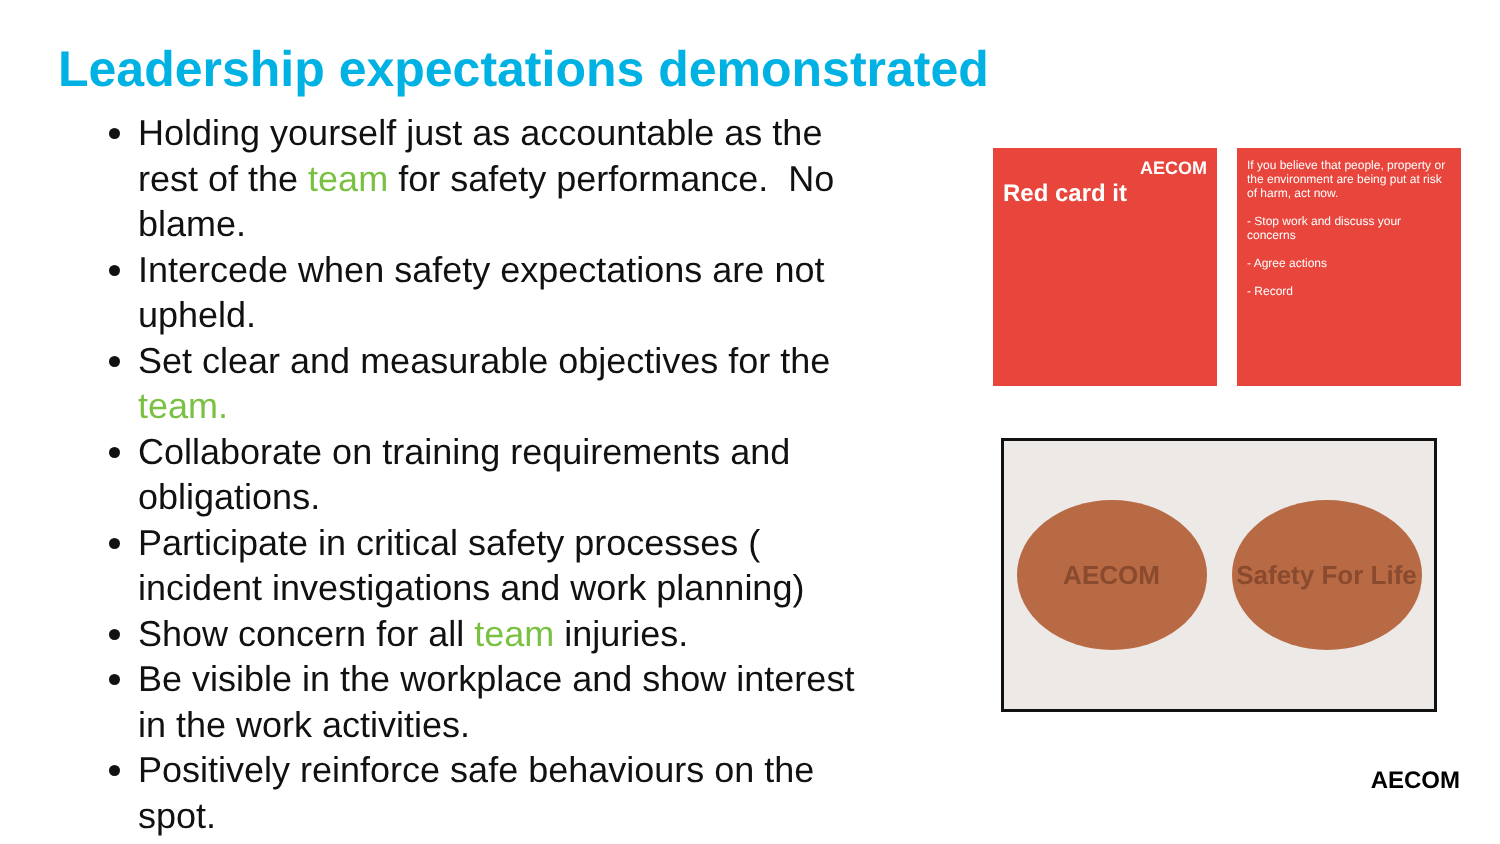Leadership expectations demonstrated
Holding yourself just as accountable as the rest of the team for safety performance. No blame.
Intercede when safety expectations are not upheld.
Set clear and measurable objectives for the team.
Collaborate on training requirements and obligations.
Participate in critical safety processes ( incident investigations and work planning)
Show concern for all team injuries.
Be visible in the workplace and show interest in the work activities.
Positively reinforce safe behaviours on the spot.
AECOM
Red card it
If you believe that people, property or the environment are being put at risk of harm, act now.
- Stop work and discuss your concerns
- Agree actions
- Record
AECOM
Safety For Life
AECOM